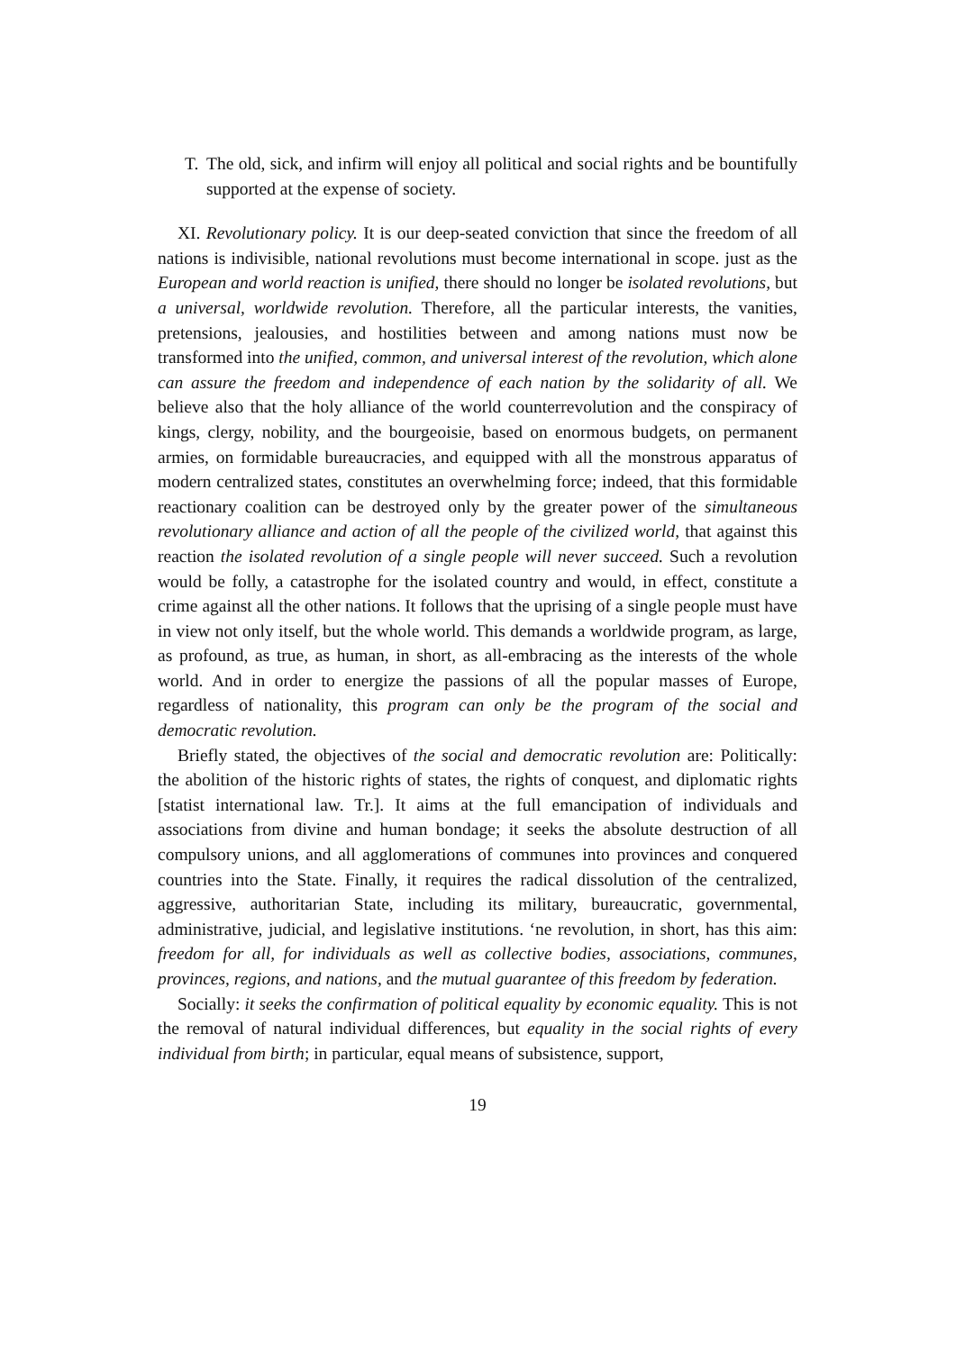T. The old, sick, and infirm will enjoy all political and social rights and be bountifully supported at the expense of society.
XI. Revolutionary policy. It is our deep-seated conviction that since the freedom of all nations is indivisible, national revolutions must become international in scope. just as the European and world reaction is unified, there should no longer be isolated revolutions, but a universal, worldwide revolution. Therefore, all the particular interests, the vanities, pretensions, jealousies, and hostilities between and among nations must now be transformed into the unified, common, and universal interest of the revolution, which alone can assure the freedom and independence of each nation by the solidarity of all. We believe also that the holy alliance of the world counterrevolution and the conspiracy of kings, clergy, nobility, and the bourgeoisie, based on enormous budgets, on permanent armies, on formidable bureaucracies, and equipped with all the monstrous apparatus of modern centralized states, constitutes an overwhelming force; indeed, that this formidable reactionary coalition can be destroyed only by the greater power of the simultaneous revolutionary alliance and action of all the people of the civilized world, that against this reaction the isolated revolution of a single people will never succeed. Such a revolution would be folly, a catastrophe for the isolated country and would, in effect, constitute a crime against all the other nations. It follows that the uprising of a single people must have in view not only itself, but the whole world. This demands a worldwide program, as large, as profound, as true, as human, in short, as all-embracing as the interests of the whole world. And in order to energize the passions of all the popular masses of Europe, regardless of nationality, this program can only be the program of the social and democratic revolution.
Briefly stated, the objectives of the social and democratic revolution are: Politically: the abolition of the historic rights of states, the rights of conquest, and diplomatic rights [statist international law. Tr.]. It aims at the full emancipation of individuals and associations from divine and human bondage; it seeks the absolute destruction of all compulsory unions, and all agglomerations of communes into provinces and conquered countries into the State. Finally, it requires the radical dissolution of the centralized, aggressive, authoritarian State, including its military, bureaucratic, governmental, administrative, judicial, and legislative institutions. ‘ne revolution, in short, has this aim: freedom for all, for individuals as well as collective bodies, associations, communes, provinces, regions, and nations, and the mutual guarantee of this freedom by federation.
Socially: it seeks the confirmation of political equality by economic equality. This is not the removal of natural individual differences, but equality in the social rights of every individual from birth; in particular, equal means of subsistence, support,
19